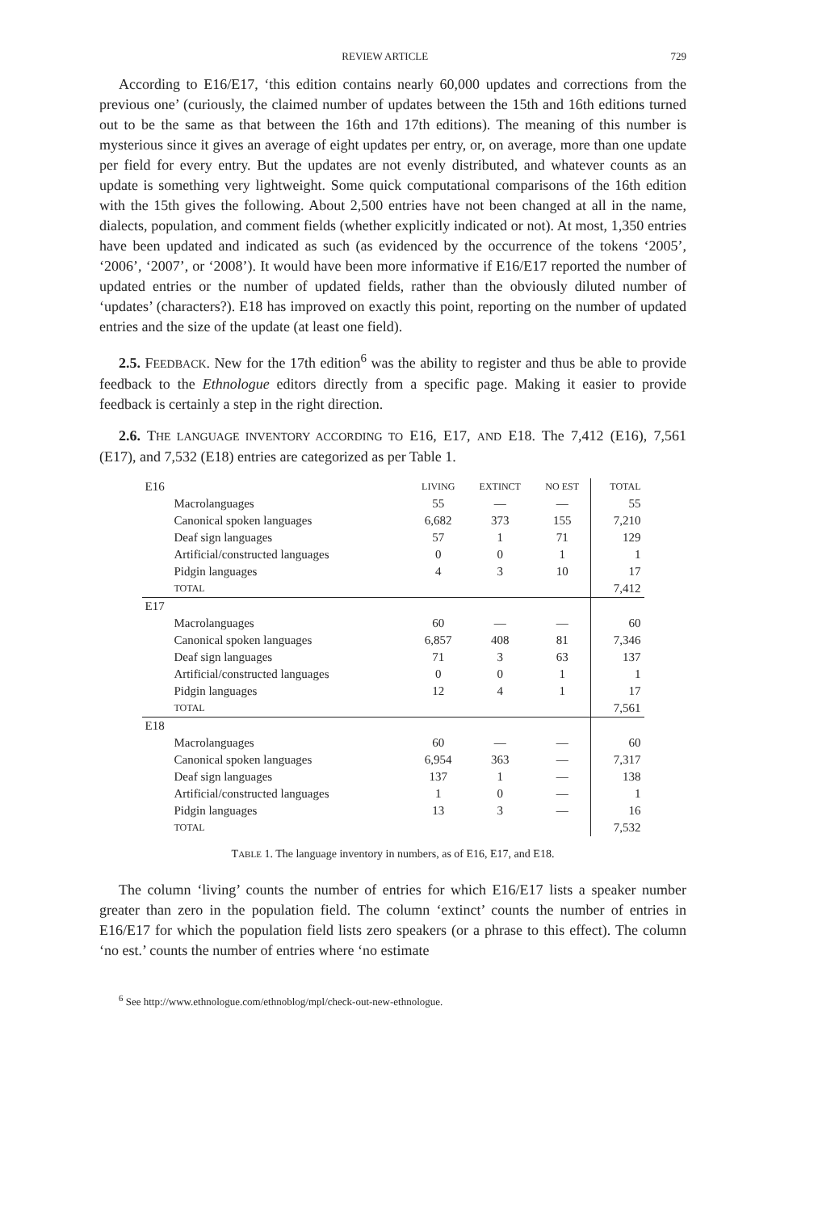REVIEW ARTICLE 729
According to E16/E17, ‘this edition contains nearly 60,000 updates and corrections from the previous one’ (curiously, the claimed number of updates between the 15th and 16th editions turned out to be the same as that between the 16th and 17th editions). The meaning of this number is mysterious since it gives an average of eight updates per entry, or, on average, more than one update per field for every entry. But the updates are not evenly distributed, and whatever counts as an update is something very lightweight. Some quick computational comparisons of the 16th edition with the 15th gives the following. About 2,500 entries have not been changed at all in the name, dialects, population, and comment fields (whether explicitly indicated or not). At most, 1,350 entries have been updated and indicated as such (as evidenced by the occurrence of the tokens ‘2005’, ‘2006’, ‘2007’, or ‘2008’). It would have been more informative if E16/E17 reported the number of updated entries or the number of updated fields, rather than the obviously diluted number of ‘updates’ (characters?). E18 has improved on exactly this point, reporting on the number of updated entries and the size of the update (at least one field).
2.5. FEEDBACK. New for the 17th edition<sup>6</sup> was the ability to register and thus be able to provide feedback to the Ethnologue editors directly from a specific page. Making it easier to provide feedback is certainly a step in the right direction.
2.6. THE LANGUAGE INVENTORY ACCORDING TO E16, E17, AND E18. The 7,412 (E16), 7,561 (E17), and 7,532 (E18) entries are categorized as per Table 1.
| E16 | LIVING | EXTINCT | NO EST | TOTAL |
| Macrolanguages | 55 | — | — | 55 |
| Canonical spoken languages | 6,682 | 373 | 155 | 7,210 |
| Deaf sign languages | 57 | 1 | 71 | 129 |
| Artificial/constructed languages | 0 | 0 | 1 | 1 |
| Pidgin languages | 4 | 3 | 10 | 17 |
| TOTAL | | | | 7,412 |
| E17 | | | | |
| Macrolanguages | 60 | — | — | 60 |
| Canonical spoken languages | 6,857 | 408 | 81 | 7,346 |
| Deaf sign languages | 71 | 3 | 63 | 137 |
| Artificial/constructed languages | 0 | 0 | 1 | 1 |
| Pidgin languages | 12 | 4 | 1 | 17 |
| TOTAL | | | | 7,561 |
| E18 | | | | |
| Macrolanguages | 60 | — | — | 60 |
| Canonical spoken languages | 6,954 | 363 | — | 7,317 |
| Deaf sign languages | 137 | 1 | — | 138 |
| Artificial/constructed languages | 1 | 0 | — | 1 |
| Pidgin languages | 13 | 3 | — | 16 |
| TOTAL | | | | 7,532 |
TABLE 1. The language inventory in numbers, as of E16, E17, and E18.
The column ‘living’ counts the number of entries for which E16/E17 lists a speaker number greater than zero in the population field. The column ‘extinct’ counts the number of entries in E16/E17 for which the population field lists zero speakers (or a phrase to this effect). The column ‘no est.’ counts the number of entries where ‘no estimate
<sup>6</sup> See http://www.ethnologue.com/ethnoblog/mpl/check-out-new-ethnologue.